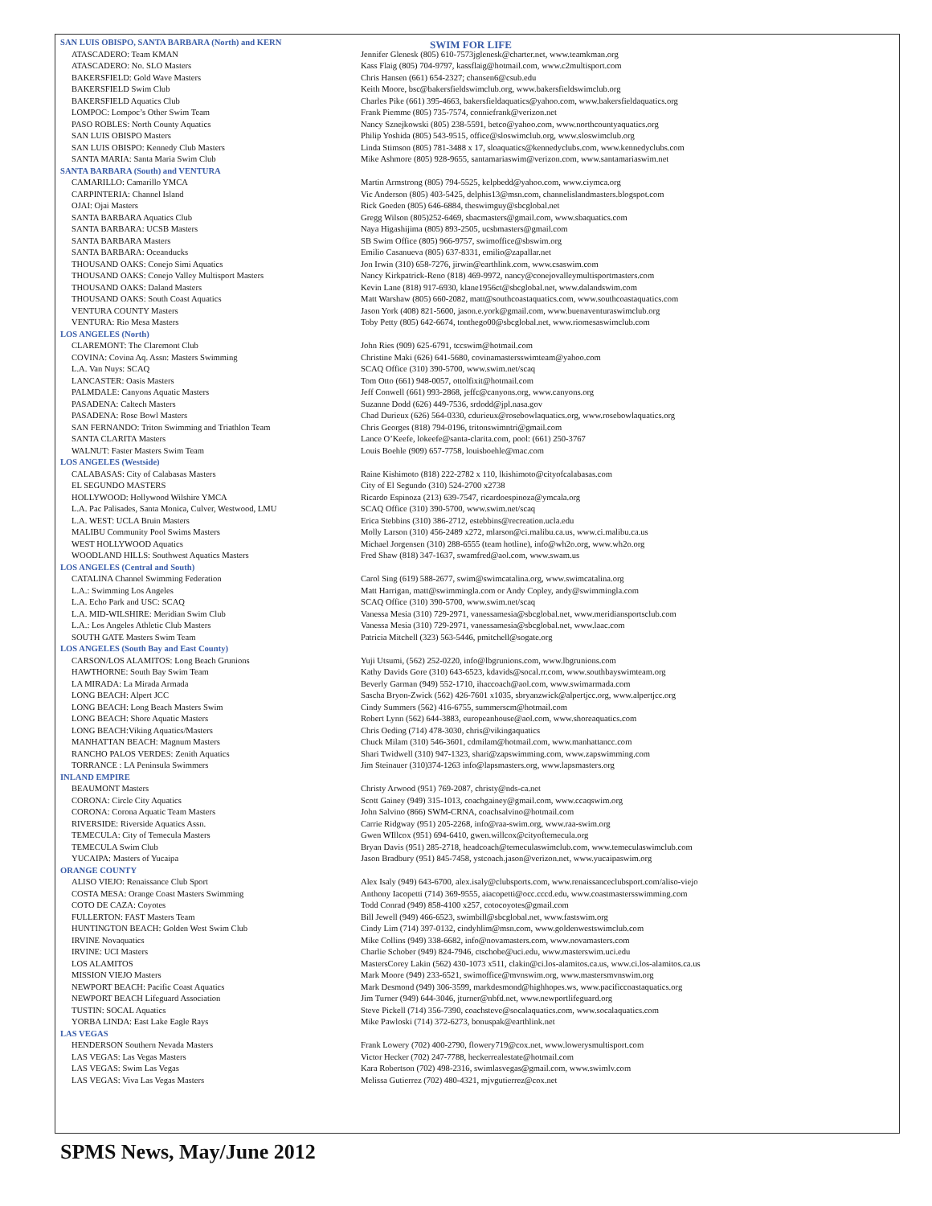SWIM FOR LIFE
| SAN LUIS OBISPO, SANTA BARBARA (North) and KERN | |
| ATASCADERO: Team KMAN | Jennifer Glenesk (805) 610-7573jglenesk@charter.net, www.teamkman.org |
| ATASCADERO: No. SLO Masters | Kass Flaig (805) 704-9797, kassflaig@hotmail.com, www.c2multisport.com |
| BAKERSFIELD: Gold Wave Masters | Chris Hansen (661) 654-2327; chansen6@csub.edu |
| BAKERSFIELD Swim Club | Keith Moore, bsc@bakersfieldswimclub.org, www.bakersfieldswimclub.org |
| BAKERSFIELD Aquatics Club | Charles Pike (661) 395-4663, bakersfieldaquatics@yahoo.com, www.bakersfieldaquatics.org |
| LOMPOC: Lompoc’s Other Swim Team | Frank Piemme (805) 735-7574, conniefrank@verizon.net |
| PASO ROBLES: North County Aquatics | Nancy Sznejkowski (805) 238-5591, betco@yahoo.com, www.northcountyaquatics.org |
| SAN LUIS OBISPO Masters | Philip Yoshida (805) 543-9515, office@sloswimclub.org, www.sloswimclub.org |
| SAN LUIS OBISPO: Kennedy Club Masters | Linda Stimson (805) 781-3488 x 17, sloaquatics@kennedyclubs.com, www.kennedyclubs.com |
| SANTA MARIA: Santa Maria Swim Club | Mike Ashmore (805) 928-9655, santamariaswim@verizon.com, www.santamariaswim.net |
| SANTA BARBARA (South) and VENTURA | |
| CAMARILLO: Camarillo YMCA | Martin Armstrong (805) 794-5525, kelpbedd@yahoo.com, www.ciymca.org |
| CARPINTERIA: Channel Island | Vic Anderson (805) 403-5425, delphis13@msn.com, channelislandmasters.blogspot.com |
| OJAI: Ojai Masters | Rick Goeden (805) 646-6884, theswimguy@sbcglobal.net |
| SANTA BARBARA Aquatics Club | Gregg Wilson (805)252-6469, sbacmasters@gmail.com, www.sbaquatics.com |
| SANTA BARBARA: UCSB Masters | Naya Higashijima (805) 893-2505, ucsbmasters@gmail.com |
| SANTA BARBARA Masters | SB Swim Office (805) 966-9757, swimoffice@sbswim.org |
| SANTA BARBARA: Oceanducks | Emilio Casanueva (805) 637-8331, emilio@zapallar.net |
| THOUSAND OAKS: Conejo Simi Aquatics | Jon Irwin (310) 658-7276, jirwin@earthlink.com, www.csaswim.com |
| THOUSAND OAKS: Conejo Valley Multisport Masters | Nancy Kirkpatrick-Reno (818) 469-9972, nancy@conejovalleymultisportmasters.com |
| THOUSAND OAKS: Daland Masters | Kevin Lane (818) 917-6930, klane1956ct@sbcglobal.net, www.dalandswim.com |
| THOUSAND OAKS: South Coast Aquatics | Matt Warshaw (805) 660-2082, matt@southcoastaquatics.com, www.southcoastaquatics.com |
| VENTURA COUNTY Masters | Jason York (408) 821-5600, jason.e.york@gmail.com, www.buenaventuraswimclub.org |
| VENTURA: Rio Mesa Masters | Toby Petty (805) 642-6674, tonthego00@sbcglobal.net, www.riomesaswimclub.com |
| LOS ANGELES (North) | |
| CLAREMONT: The Claremont Club | John Ries (909) 625-6791, tccswim@hotmail.com |
| COVINA: Covina Aq. Assn: Masters Swimming | Christine Maki (626) 641-5680, covinamastersswimteam@yahoo.com |
| L.A. Van Nuys: SCAQ | SCAQ Office (310) 390-5700, www.swim.net/scaq |
| LANCASTER: Oasis Masters | Tom Otto (661) 948-0057, ottolfixit@hotmail.com |
| PALMDALE: Canyons Aquatic Masters | Jeff Conwell (661) 993-2868, jeffc@canyons.org, www.canyons.org |
| PASADENA: Caltech Masters | Suzanne Dodd (626) 449-7536, srdodd@jpl.nasa.gov |
| PASADENA: Rose Bowl Masters | Chad Durieux (626) 564-0330, cdurieux@rosebowlaquatics.org, www.rosebowlaquatics.org |
| SAN FERNANDO: Triton Swimming and Triathlon Team | Chris Georges (818) 794-0196, tritonswimntri@gmail.com |
| SANTA CLARITA Masters | Lance O’Keefe, lokeefe@santa-clarita.com, pool: (661) 250-3767 |
| WALNUT: Faster Masters Swim Team | Louis Boehle (909) 657-7758, louisboehle@mac.com |
| LOS ANGELES (Westside) | |
| CALABASAS: City of Calabasas Masters | Raine Kishimoto (818) 222-2782 x 110, lkishimoto@cityofcalabasas.com |
| EL SEGUNDO MASTERS | City of El Segundo (310) 524-2700 x2738 |
| HOLLYWOOD: Hollywood Wilshire YMCA | Ricardo Espinoza (213) 639-7547, ricardoespinoza@ymcala.org |
| L.A. Pac Palisades, Santa Monica, Culver, Westwood, LMU | SCAQ Office (310) 390-5700, www.swim.net/scaq |
| L.A. WEST: UCLA Bruin Masters | Erica Stebbins (310) 386-2712, estebbins@recreation.ucla.edu |
| MALIBU Community Pool Swims Masters | Molly Larson (310) 456-2489 x272, mlarson@ci.malibu.ca.us, www.ci.malibu.ca.us |
| WEST HOLLYWOOD Aquatics | Michael Jorgensen (310) 288-6555 (team hotline), info@wh2o.org, www.wh2o.org |
| WOODLAND HILLS: Southwest Aquatics Masters | Fred Shaw (818) 347-1637, swamfred@aol.com, www.swam.us |
| LOS ANGELES (Central and South) | |
| CATALINA Channel Swimming Federation | Carol Sing (619) 588-2677, swim@swimcatalina.org, www.swimcatalina.org |
| L.A.: Swimming Los Angeles | Matt Harrigan, matt@swimmingla.com or Andy Copley, andy@swimmingla.com |
| L.A. Echo Park and USC: SCAQ | SCAQ Office (310) 390-5700, www.swim.net/scaq |
| L.A. MID-WILSHIRE: Meridian Swim Club | Vanessa Mesia (310) 729-2971, vanessamesia@sbcglobal.net, www.meridiansportsclub.com |
| L.A.: Los Angeles Athletic Club Masters | Vanessa Mesia (310) 729-2971, vanessamesia@sbcglobal.net, www.laac.com |
| SOUTH GATE Masters Swim Team | Patricia Mitchell (323) 563-5446, pmitchell@sogate.org |
| LOS ANGELES (South Bay and East County) | |
| CARSON/LOS ALAMITOS: Long Beach Grunions | Yuji Utsumi, (562) 252-0220, info@lbgrunions.com, www.lbgrunions.com |
| HAWTHORNE: South Bay Swim Team | Kathy Davids Gore (310) 643-6523, kdavids@socal.rr.com, www.southbayswimteam.org |
| LA MIRADA: La Mirada Armada | Beverly Garman (949) 552-1710, ihaccoach@aol.com, www.swimarmada.com |
| LONG BEACH: Alpert JCC | Sascha Bryon-Zwick (562) 426-7601 x1035, sbryanzwick@alpertjcc.org, www.alpertjcc.org |
| LONG BEACH: Long Beach Masters Swim | Cindy Summers (562) 416-6755, summerscm@hotmail.com |
| LONG BEACH: Shore Aquatic Masters | Robert Lynn (562) 644-3883, europeanhouse@aol.com, www.shoreaquatics.com |
| LONG BEACH:Viking Aquatics/Masters | Chris Oeding (714) 478-3030, chris@vikingaquatics |
| MANHATTAN BEACH: Magnum Masters | Chuck Milam (310) 546-3601, cdmilam@hotmail.com, www.manhattancc.com |
| RANCHO PALOS VERDES: Zenith Aquatics | Shari Twidwell (310) 947-1323, shari@zapswimming.com, www.zapswimming.com |
| TORRANCE : LA Peninsula Swimmers | Jim Steinauer (310)374-1263 info@lapsmasters.org, www.lapsmasters.org |
| INLAND EMPIRE | |
| BEAUMONT Masters | Christy Arwood (951) 769-2087, christy@nds-ca.net |
| CORONA: Circle City Aquatics | Scott Gainey (949) 315-1013, coachgainey@gmail.com, www.ccaqswim.org |
| CORONA: Corona Aquatic Team Masters | John Salvino (866) SWM-CRNA, coachsalvino@hotmail.com |
| RIVERSIDE: Riverside Aquatics Assn. | Carrie Ridgway (951) 205-2268, info@raa-swim.org, www.raa-swim.org |
| TEMECULA: City of Temecula Masters | Gwen WIllcox (951) 694-6410, gwen.willcox@cityoftemecula.org |
| TEMECULA Swim Club | Bryan Davis (951) 285-2718, headcoach@temeculaswimclub.com, www.temeculaswimclub.com |
| YUCAIPA: Masters of Yucaipa | Jason Bradbury (951) 845-7458, ystcoach.jason@verizon.net, www.yucaipaswim.org |
| ORANGE COUNTY | |
| ALISO VIEJO: Renaissance Club Sport | Alex Isaly (949) 643-6700, alex.isaly@clubsports.com, www.renaissanceclubsport.com/aliso-viejo |
| COSTA MESA: Orange Coast Masters Swimming | Anthony Iacopetti (714) 369-9555, aiacopetti@occ.cccd.edu, www.coastmastersswimming.com |
| COTO DE CAZA: Coyotes | Todd Conrad (949) 858-4100 x257, cotocoyotes@gmail.com |
| FULLERTON: FAST Masters Team | Bill Jewell (949) 466-6523, swimbill@sbcglobal.net, www.fastswim.org |
| HUNTINGTON BEACH: Golden West Swim Club | Cindy Lim (714) 397-0132, cindyhlim@msn.com, www.goldenwestswimclub.com |
| IRVINE Novaquatics | Mike Collins (949) 338-6682, info@novamasters.com, www.novamasters.com |
| IRVINE: UCI Masters | Charlie Schober (949) 824-7946, ctschobe@uci.edu, www.masterswim.uci.edu |
| LOS ALAMITOS | MastersCorey Lakin (562) 430-1073 x511, clakin@ci.los-alamitos.ca.us, www.ci.los-alamitos.ca.us |
| MISSION VIEJO Masters | Mark Moore (949) 233-6521, swimoffice@mvnswim.org, www.mastersmvnswim.org |
| NEWPORT BEACH: Pacific Coast Aquatics | Mark Desmond (949) 306-3599, markdesmond@highhopes.ws, www.pacificcoastaquatics.org |
| NEWPORT BEACH Lifeguard Association | Jim Turner (949) 644-3046, jturner@nbfd.net, www.newportlifeguard.org |
| TUSTIN: SOCAL Aquatics | Steve Pickell (714) 356-7390, coachsteve@socalaquatics.com, www.socalaquatics.com |
| YORBA LINDA: East Lake Eagle Rays | Mike Pawloski (714) 372-6273, bonuspak@earthlink.net |
| LAS VEGAS | |
| HENDERSON Southern Nevada Masters | Frank Lowery (702) 400-2790, flowery719@cox.net, www.lowerysmultisport.com |
| LAS VEGAS: Las Vegas Masters | Victor Hecker (702) 247-7788, heckerrealestate@hotmail.com |
| LAS VEGAS: Swim Las Vegas | Kara Robertson (702) 498-2316, swimlasvegas@gmail.com, www.swimlv.com |
| LAS VEGAS: Viva Las Vegas Masters | Melissa Gutierrez (702) 480-4321, mjvgutierrez@cox.net |
SPMS News, May/June 2012